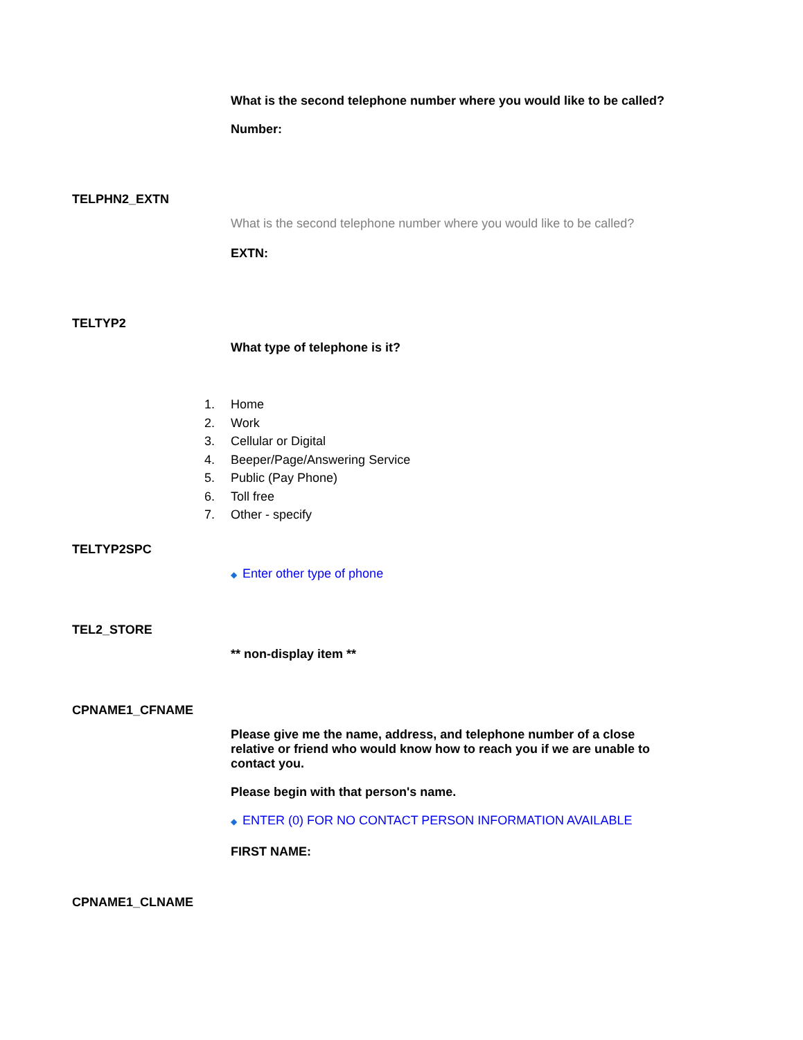What is the second telephone number where you would like to be called?
Number:
TELPHN2_EXTN
What is the second telephone number where you would like to be called?
EXTN:
TELTYP2
What type of telephone is it?
1. Home
2. Work
3. Cellular or Digital
4. Beeper/Page/Answering Service
5. Public (Pay Phone)
6. Toll free
7. Other - specify
TELTYP2SPC
◆ Enter other type of phone
TEL2_STORE
** non-display item **
CPNAME1_CFNAME
Please give me the name, address, and telephone number of a close relative or friend who would know how to reach you if we are unable to contact you.
Please begin with that person's name.
◆ ENTER (0) FOR NO CONTACT PERSON INFORMATION AVAILABLE
FIRST NAME:
CPNAME1_CLNAME